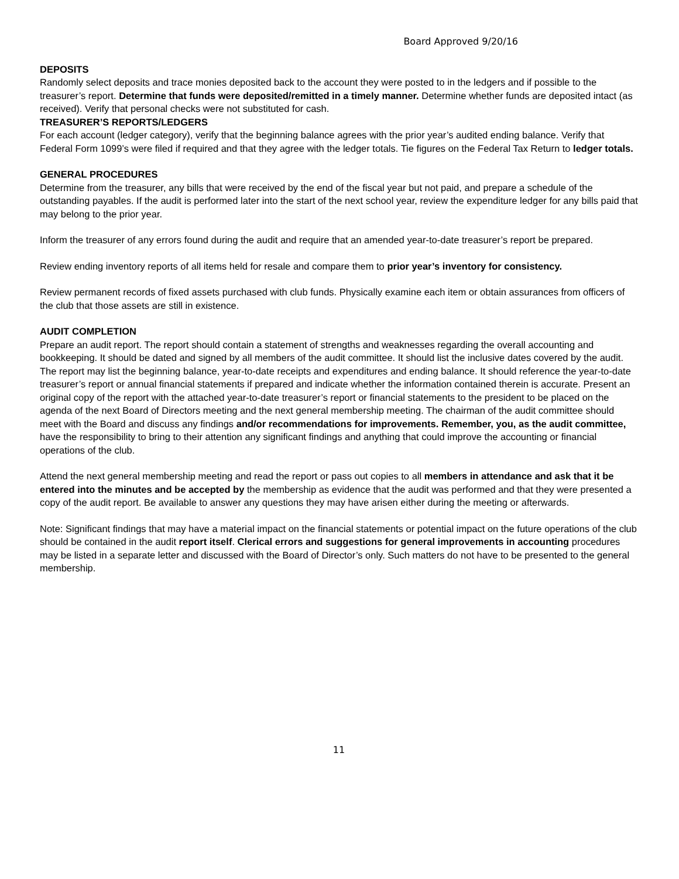Board Approved 9/20/16
DEPOSITS
Randomly select deposits and trace monies deposited back to the account they were posted to in the ledgers and if possible to the treasurer’s report. Determine that funds were deposited/remitted in a timely manner. Determine whether funds are deposited intact (as received). Verify that personal checks were not substituted for cash.
TREASURER’S REPORTS/LEDGERS
For each account (ledger category), verify that the beginning balance agrees with the prior year’s audited ending balance. Verify that Federal Form 1099’s were filed if required and that they agree with the ledger totals. Tie figures on the Federal Tax Return to ledger totals.
GENERAL PROCEDURES
Determine from the treasurer, any bills that were received by the end of the fiscal year but not paid, and prepare a schedule of the outstanding payables. If the audit is performed later into the start of the next school year, review the expenditure ledger for any bills paid that may belong to the prior year.
Inform the treasurer of any errors found during the audit and require that an amended year-to-date treasurer’s report be prepared.
Review ending inventory reports of all items held for resale and compare them to prior year’s inventory for consistency.
Review permanent records of fixed assets purchased with club funds. Physically examine each item or obtain assurances from officers of the club that those assets are still in existence.
AUDIT COMPLETION
Prepare an audit report. The report should contain a statement of strengths and weaknesses regarding the overall accounting and bookkeeping. It should be dated and signed by all members of the audit committee. It should list the inclusive dates covered by the audit. The report may list the beginning balance, year-to-date receipts and expenditures and ending balance. It should reference the year-to-date treasurer’s report or annual financial statements if prepared and indicate whether the information contained therein is accurate. Present an original copy of the report with the attached year-to-date treasurer’s report or financial statements to the president to be placed on the agenda of the next Board of Directors meeting and the next general membership meeting. The chairman of the audit committee should meet with the Board and discuss any findings and/or recommendations for improvements. Remember, you, as the audit committee, have the responsibility to bring to their attention any significant findings and anything that could improve the accounting or financial operations of the club.
Attend the next general membership meeting and read the report or pass out copies to all members in attendance and ask that it be entered into the minutes and be accepted by the membership as evidence that the audit was performed and that they were presented a copy of the audit report. Be available to answer any questions they may have arisen either during the meeting or afterwards.
Note: Significant findings that may have a material impact on the financial statements or potential impact on the future operations of the club should be contained in the audit report itself. Clerical errors and suggestions for general improvements in accounting procedures may be listed in a separate letter and discussed with the Board of Director’s only. Such matters do not have to be presented to the general membership.
11